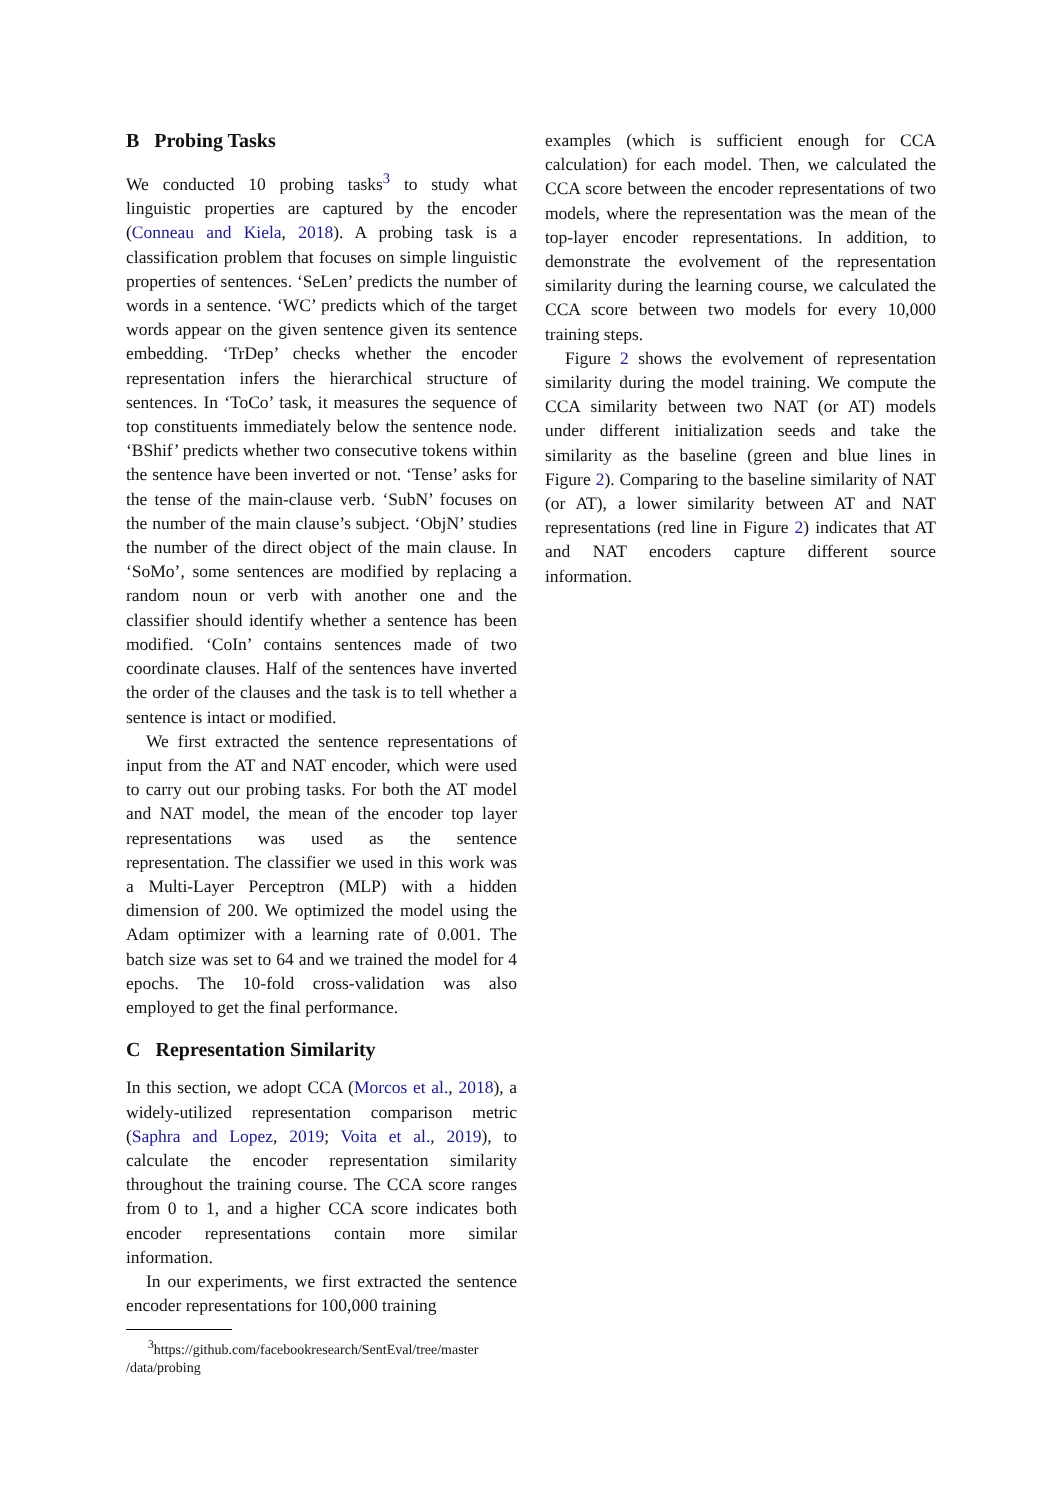B Probing Tasks
We conducted 10 probing tasks<sup>3</sup> to study what linguistic properties are captured by the encoder (Conneau and Kiela, 2018). A probing task is a classification problem that focuses on simple linguistic properties of sentences. ‘SeLen’ predicts the number of words in a sentence. ‘WC’ predicts which of the target words appear on the given sentence given its sentence embedding. ‘TrDep’ checks whether the encoder representation infers the hierarchical structure of sentences. In ‘ToCo’ task, it measures the sequence of top constituents immediately below the sentence node. ‘BShif’ predicts whether two consecutive tokens within the sentence have been inverted or not. ‘Tense’ asks for the tense of the main-clause verb. ‘SubN’ focuses on the number of the main clause’s subject. ‘ObjN’ studies the number of the direct object of the main clause. In ‘SoMo’, some sentences are modified by replacing a random noun or verb with another one and the classifier should identify whether a sentence has been modified. ‘CoIn’ contains sentences made of two coordinate clauses. Half of the sentences have inverted the order of the clauses and the task is to tell whether a sentence is intact or modified.
We first extracted the sentence representations of input from the AT and NAT encoder, which were used to carry out our probing tasks. For both the AT model and NAT model, the mean of the encoder top layer representations was used as the sentence representation. The classifier we used in this work was a Multi-Layer Perceptron (MLP) with a hidden dimension of 200. We optimized the model using the Adam optimizer with a learning rate of 0.001. The batch size was set to 64 and we trained the model for 4 epochs. The 10-fold cross-validation was also employed to get the final performance.
C Representation Similarity
In this section, we adopt CCA (Morcos et al., 2018), a widely-utilized representation comparison metric (Saphra and Lopez, 2019; Voita et al., 2019), to calculate the encoder representation similarity throughout the training course. The CCA score ranges from 0 to 1, and a higher CCA score indicates both encoder representations contain more similar information.
In our experiments, we first extracted the sentence encoder representations for 100,000 training
<sup>3</sup> https://github.com/facebookresearch/SentEval/tree/master
/data/probing
examples (which is sufficient enough for CCA calculation) for each model. Then, we calculated the CCA score between the encoder representations of two models, where the representation was the mean of the top-layer encoder representations. In addition, to demonstrate the evolvement of the representation similarity during the learning course, we calculated the CCA score between two models for every 10,000 training steps.
Figure 2 shows the evolvement of representation similarity during the model training. We compute the CCA similarity between two NAT (or AT) models under different initialization seeds and take the similarity as the baseline (green and blue lines in Figure 2). Comparing to the baseline similarity of NAT (or AT), a lower similarity between AT and NAT representations (red line in Figure 2) indicates that AT and NAT encoders capture different source information.